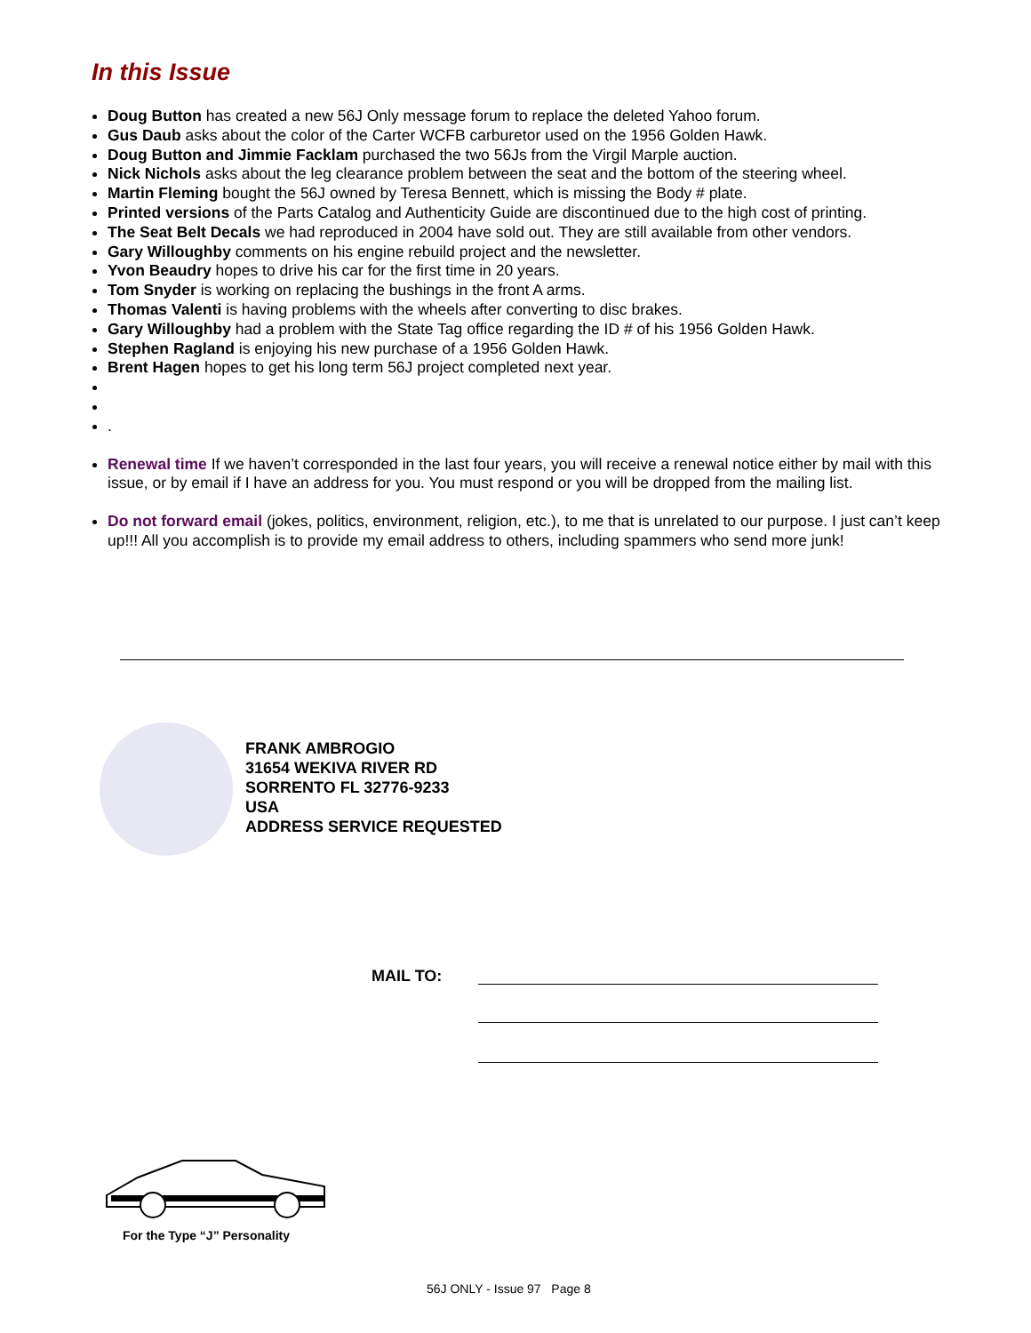In this Issue
Doug Button has created a new 56J Only message forum to replace the deleted Yahoo forum.
Gus Daub asks about the color of the Carter WCFB carburetor used on the 1956 Golden Hawk.
Doug Button and Jimmie Facklam purchased the two 56Js from the Virgil Marple auction.
Nick Nichols asks about the leg clearance problem between the seat and the bottom of the steering wheel.
Martin Fleming bought the 56J owned by Teresa Bennett, which is missing the Body # plate.
Printed versions of the Parts Catalog and Authenticity Guide are discontinued due to the high cost of printing.
The Seat Belt Decals we had reproduced in 2004 have sold out. They are still available from other vendors.
Gary Willoughby comments on his engine rebuild project and the newsletter.
Yvon Beaudry hopes to drive his car for the first time in 20 years.
Tom Snyder is working on replacing the bushings in the front A arms.
Thomas Valenti is having problems with the wheels after converting to disc brakes.
Gary Willoughby had a problem with the State Tag office regarding the ID # of his 1956 Golden Hawk.
Stephen Ragland is enjoying his new purchase of a 1956 Golden Hawk.
Brent Hagen hopes to get his long term 56J project completed next year.
.
Renewal time If we haven’t corresponded in the last four years, you will receive a renewal notice either by mail with this issue, or by email if I have an address for you. You must respond or you will be dropped from the mailing list.
Do not forward email (jokes, politics, environment, religion, etc.), to me that is unrelated to our purpose. I just can’t keep up!!! All you accomplish is to provide my email address to others, including spammers who send more junk!
FRANK AMBROGIO
31654 WEKIVA RIVER RD
SORRENTO FL 32776-9233
USA
ADDRESS SERVICE REQUESTED
MAIL TO:
For the Type “J” Personality
56J ONLY - Issue 97 Page 8